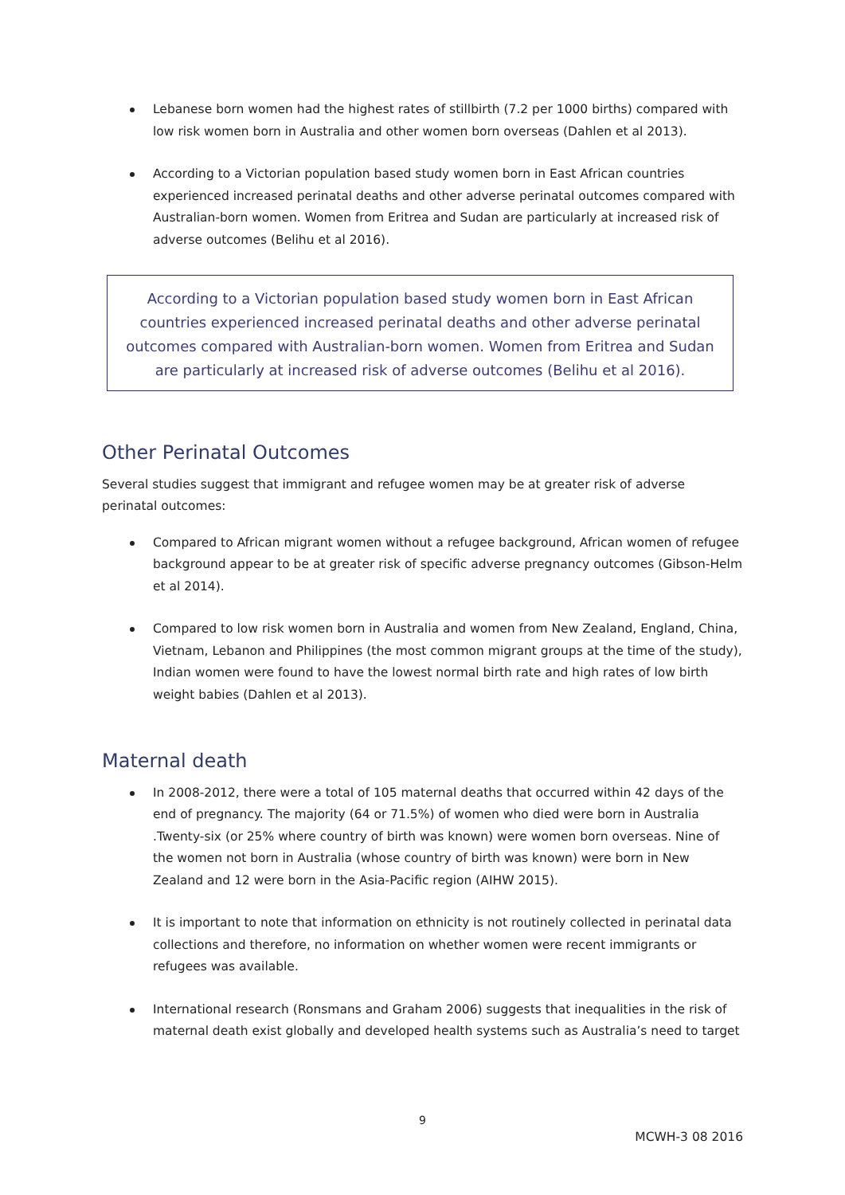Lebanese born women had the highest rates of stillbirth (7.2 per 1000 births) compared with low risk women born in Australia and other women born overseas (Dahlen et al 2013).
According to a Victorian population based study women born in East African countries experienced increased perinatal deaths and other adverse perinatal outcomes compared with Australian-born women. Women from Eritrea and Sudan are particularly at increased risk of adverse outcomes (Belihu et al 2016).
According to a Victorian population based study women born in East African countries experienced increased perinatal deaths and other adverse perinatal outcomes compared with Australian-born women. Women from Eritrea and Sudan are particularly at increased risk of adverse outcomes (Belihu et al 2016).
Other Perinatal Outcomes
Several studies suggest that immigrant and refugee women may be at greater risk of adverse perinatal outcomes:
Compared to African migrant women without a refugee background, African women of refugee background appear to be at greater risk of specific adverse pregnancy outcomes (Gibson-Helm et al 2014).
Compared to low risk women born in Australia and women from New Zealand, England, China, Vietnam, Lebanon and Philippines (the most common migrant groups at the time of the study), Indian women were found to have the lowest normal birth rate and high rates of low birth weight babies (Dahlen et al 2013).
Maternal death
In 2008-2012, there were a total of 105 maternal deaths that occurred within 42 days of the end of pregnancy. The majority (64 or 71.5%) of women who died were born in Australia .Twenty-six (or 25% where country of birth was known) were women born overseas. Nine of the women not born in Australia (whose country of birth was known) were born in New Zealand and 12 were born in the Asia-Pacific region (AIHW 2015).
It is important to note that information on ethnicity is not routinely collected in perinatal data collections and therefore, no information on whether women were recent immigrants or refugees was available.
International research (Ronsmans and Graham 2006) suggests that inequalities in the risk of maternal death exist globally and developed health systems such as Australia’s need to target
9
MCWH-3 08 2016